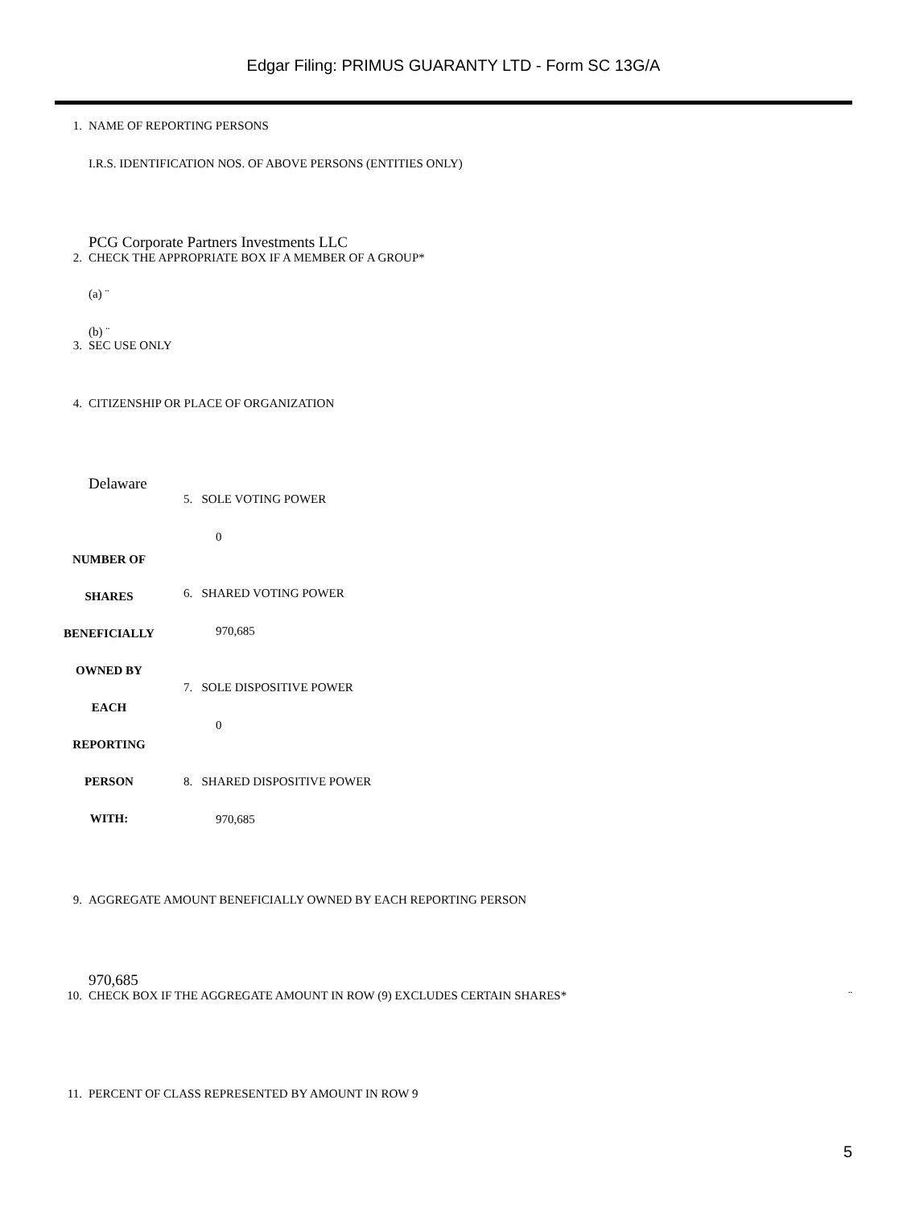Edgar Filing: PRIMUS GUARANTY LTD - Form SC 13G/A
1. NAME OF REPORTING PERSONS
I.R.S. IDENTIFICATION NOS. OF ABOVE PERSONS (ENTITIES ONLY)
PCG Corporate Partners Investments LLC
2. CHECK THE APPROPRIATE BOX IF A MEMBER OF A GROUP*
(a) ¨
(b) ¨
3. SEC USE ONLY
4. CITIZENSHIP OR PLACE OF ORGANIZATION
Delaware
| NUMBER OF SHARES BENEFICIALLY OWNED BY EACH REPORTING PERSON WITH: | 5. SOLE VOTING POWER 0 |
| | 6. SHARED VOTING POWER 970,685 |
| | 7. SOLE DISPOSITIVE POWER 0 |
| | 8. SHARED DISPOSITIVE POWER 970,685 |
9. AGGREGATE AMOUNT BENEFICIALLY OWNED BY EACH REPORTING PERSON
970,685
10. CHECK BOX IF THE AGGREGATE AMOUNT IN ROW (9) EXCLUDES CERTAIN SHARES*
¨
11. PERCENT OF CLASS REPRESENTED BY AMOUNT IN ROW 9
5